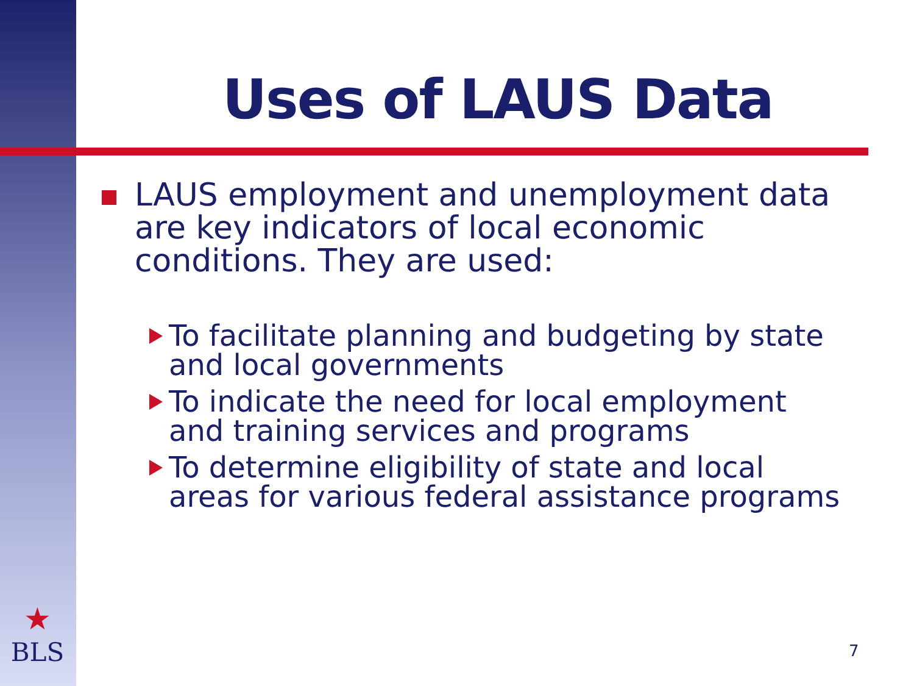Uses of LAUS Data
LAUS employment and unemployment data are key indicators of local economic conditions. They are used:
To facilitate planning and budgeting by state and local governments
To indicate the need for local employment and training services and programs
To determine eligibility of state and local areas for various federal assistance programs
★
BLS
7